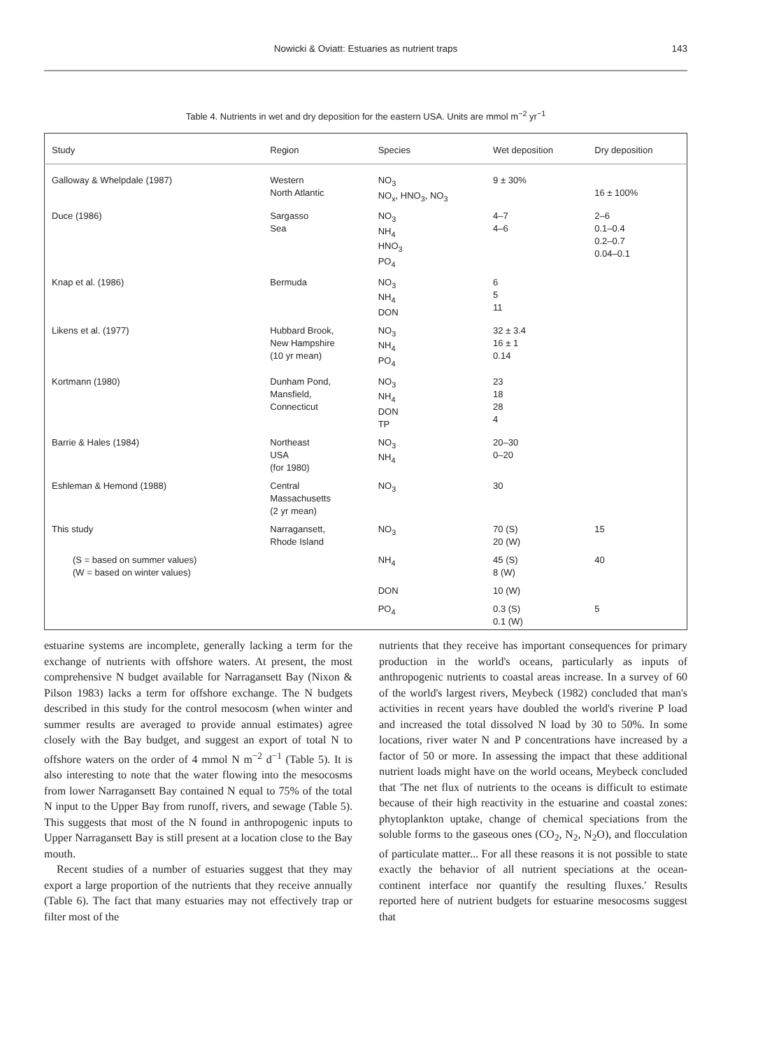Nowicki & Oviatt: Estuaries as nutrient traps
143
Table 4. Nutrients in wet and dry deposition for the eastern USA. Units are mmol m<sup>−2</sup> yr<sup>−1</sup>
| Study | Region | Species | Wet deposition | Dry deposition |
| --- | --- | --- | --- | --- |
| Galloway & Whelpdale (1987) | Western North Atlantic | NO<sub>3</sub> NO<sub>x</sub>, HNO<sub>3</sub>, NO<sub>3</sub> | 9 ± 30% | 16 ± 100% |
| Duce (1986) | Sargasso Sea | NO<sub>3</sub> NH<sub>4</sub> HNO<sub>3</sub> PO<sub>4</sub> | 4–7 4–6 | 2–6 0.1–0.4 0.2–0.7 0.04–0.1 |
| Knap et al. (1986) | Bermuda | NO<sub>3</sub> NH<sub>4</sub> DON | 6 5 11 | |
| Likens et al. (1977) | Hubbard Brook, New Hampshire (10 yr mean) | NO<sub>3</sub> NH<sub>4</sub> PO<sub>4</sub> | 32 ± 3.4 16 ± 1 0.14 | |
| Kortmann (1980) | Dunham Pond, Mansfield, Connecticut | NO<sub>3</sub> NH<sub>4</sub> DON TP | 23 18 28 4 | |
| Barrie & Hales (1984) | Northeast USA (for 1980) | NO<sub>3</sub> NH<sub>4</sub> | 20–30 0–20 | |
| Eshleman & Hemond (1988) | Central Massachusetts (2 yr mean) | NO<sub>3</sub> | 30 | |
| This study | Narragansett, Rhode Island | NO<sub>3</sub> | 70 (S) 20 (W) | 15 |
| (S = based on summer values) (W = based on winter values) | | NH<sub>4</sub> | 45 (S) 8 (W) | 40 |
| | | DON | 10 (W) | |
| | | PO<sub>4</sub> | 0.3 (S) 0.1 (W) | 5 |
estuarine systems are incomplete, generally lacking a term for the exchange of nutrients with offshore waters. At present, the most comprehensive N budget available for Narragansett Bay (Nixon & Pilson 1983) lacks a term for offshore exchange. The N budgets described in this study for the control mesocosm (when winter and summer results are averaged to provide annual estimates) agree closely with the Bay budget, and suggest an export of total N to offshore waters on the order of 4 mmol N m<sup>−2</sup> d<sup>−1</sup> (Table 5). It is also interesting to note that the water flowing into the mesocosms from lower Narragansett Bay contained N equal to 75% of the total N input to the Upper Bay from runoff, rivers, and sewage (Table 5). This suggests that most of the N found in anthropogenic inputs to Upper Narragansett Bay is still present at a location close to the Bay mouth.
Recent studies of a number of estuaries suggest that they may export a large proportion of the nutrients that they receive annually (Table 6). The fact that many estuaries may not effectively trap or filter most of the
nutrients that they receive has important consequences for primary production in the world's oceans, particularly as inputs of anthropogenic nutrients to coastal areas increase. In a survey of 60 of the world's largest rivers, Meybeck (1982) concluded that man's activities in recent years have doubled the world's riverine P load and increased the total dissolved N load by 30 to 50%. In some locations, river water N and P concentrations have increased by a factor of 50 or more. In assessing the impact that these additional nutrient loads might have on the world oceans, Meybeck concluded that 'The net flux of nutrients to the oceans is difficult to estimate because of their high reactivity in the estuarine and coastal zones: phytoplankton uptake, change of chemical speciations from the soluble forms to the gaseous ones (CO<sub>2</sub>, N<sub>2</sub>, N<sub>2</sub>O), and flocculation of particulate matter... For all these reasons it is not possible to state exactly the behavior of all nutrient speciations at the ocean-continent interface nor quantify the resulting fluxes.' Results reported here of nutrient budgets for estuarine mesocosms suggest that